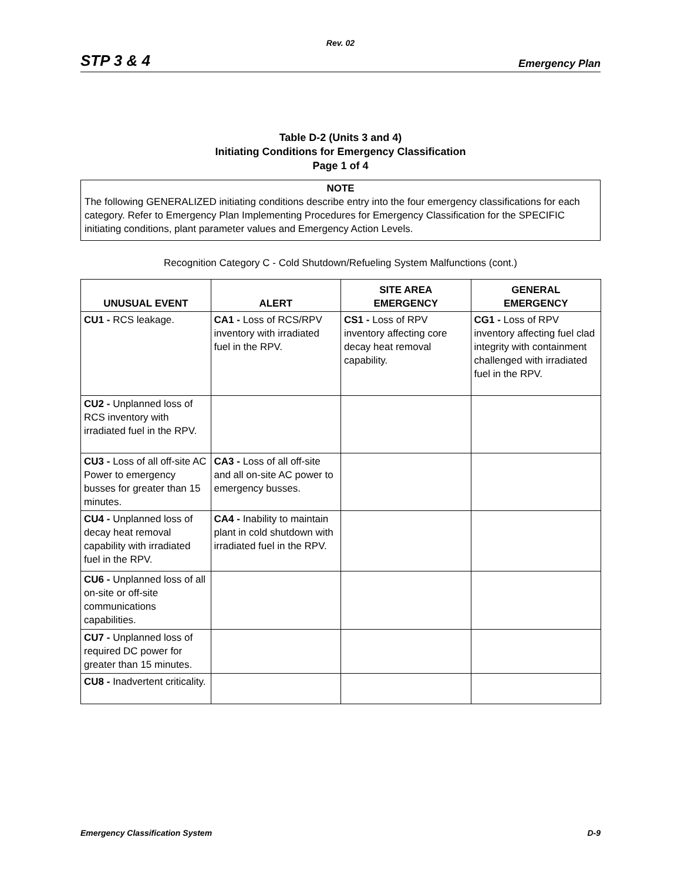Rev. 02
STP 3 & 4 Emergency Plan
Table D-2 (Units 3 and 4)
Initiating Conditions for Emergency Classification
Page 1 of 4
NOTE
The following GENERALIZED initiating conditions describe entry into the four emergency classifications for each category. Refer to Emergency Plan Implementing Procedures for Emergency Classification for the SPECIFIC initiating conditions, plant parameter values and Emergency Action Levels.
Recognition Category C - Cold Shutdown/Refueling System Malfunctions (cont.)
| UNUSUAL EVENT | ALERT | SITE AREA EMERGENCY | GENERAL EMERGENCY |
| --- | --- | --- | --- |
| CU1 - RCS leakage. | CA1 - Loss of RCS/RPV inventory with irradiated fuel in the RPV. | CS1 - Loss of RPV inventory affecting core decay heat removal capability. | CG1 - Loss of RPV inventory affecting fuel clad integrity with containment challenged with irradiated fuel in the RPV. |
| CU2 - Unplanned loss of RCS inventory with irradiated fuel in the RPV. | | | |
| CU3 - Loss of all off-site AC Power to emergency busses for greater than 15 minutes. | CA3 - Loss of all off-site and all on-site AC power to emergency busses. | | |
| CU4 - Unplanned loss of decay heat removal capability with irradiated fuel in the RPV. | CA4 - Inability to maintain plant in cold shutdown with irradiated fuel in the RPV. | | |
| CU6 - Unplanned loss of all on-site or off-site communications capabilities. | | | |
| CU7 - Unplanned loss of required DC power for greater than 15 minutes. | | | |
| CU8 - Inadvertent criticality. | | | |
Emergency Classification System D-9